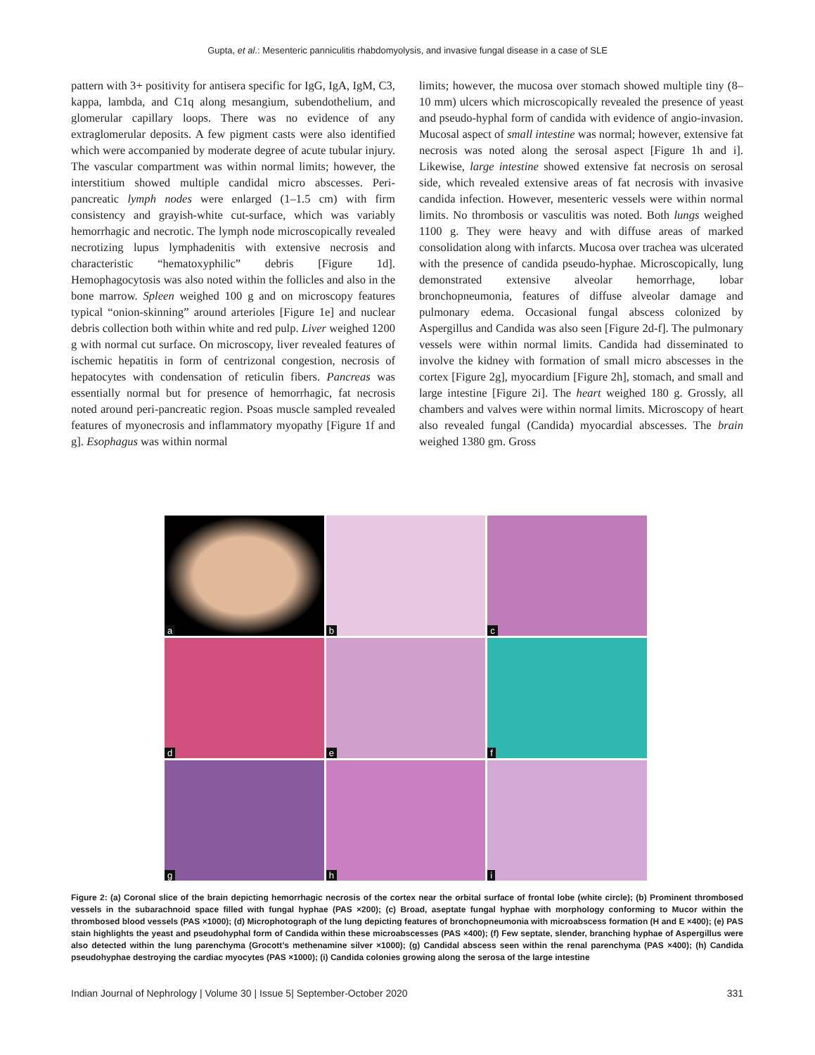Gupta, et al.: Mesenteric panniculitis rhabdomyolysis, and invasive fungal disease in a case of SLE
pattern with 3+ positivity for antisera specific for IgG, IgA, IgM, C3, kappa, lambda, and C1q along mesangium, subendothelium, and glomerular capillary loops. There was no evidence of any extraglomerular deposits. A few pigment casts were also identified which were accompanied by moderate degree of acute tubular injury. The vascular compartment was within normal limits; however, the interstitium showed multiple candidal micro abscesses. Peri-pancreatic lymph nodes were enlarged (1–1.5 cm) with firm consistency and grayish-white cut-surface, which was variably hemorrhagic and necrotic. The lymph node microscopically revealed necrotizing lupus lymphadenitis with extensive necrosis and characteristic “hematoxyphilic” debris [Figure 1d]. Hemophagocytosis was also noted within the follicles and also in the bone marrow. Spleen weighed 100 g and on microscopy features typical “onion-skinning” around arterioles [Figure 1e] and nuclear debris collection both within white and red pulp. Liver weighed 1200 g with normal cut surface. On microscopy, liver revealed features of ischemic hepatitis in form of centrizonal congestion, necrosis of hepatocytes with condensation of reticulin fibers. Pancreas was essentially normal but for presence of hemorrhagic, fat necrosis noted around peri-pancreatic region. Psoas muscle sampled revealed features of myonecrosis and inflammatory myopathy [Figure 1f and g]. Esophagus was within normal
limits; however, the mucosa over stomach showed multiple tiny (8–10 mm) ulcers which microscopically revealed the presence of yeast and pseudo-hyphal form of candida with evidence of angio-invasion. Mucosal aspect of small intestine was normal; however, extensive fat necrosis was noted along the serosal aspect [Figure 1h and i]. Likewise, large intestine showed extensive fat necrosis on serosal side, which revealed extensive areas of fat necrosis with invasive candida infection. However, mesenteric vessels were within normal limits. No thrombosis or vasculitis was noted. Both lungs weighed 1100 g. They were heavy and with diffuse areas of marked consolidation along with infarcts. Mucosa over trachea was ulcerated with the presence of candida pseudo-hyphae. Microscopically, lung demonstrated extensive alveolar hemorrhage, lobar bronchopneumonia, features of diffuse alveolar damage and pulmonary edema. Occasional fungal abscess colonized by Aspergillus and Candida was also seen [Figure 2d-f]. The pulmonary vessels were within normal limits. Candida had disseminated to involve the kidney with formation of small micro abscesses in the cortex [Figure 2g], myocardium [Figure 2h], stomach, and small and large intestine [Figure 2i]. The heart weighed 180 g. Grossly, all chambers and valves were within normal limits. Microscopy of heart also revealed fungal (Candida) myocardial abscesses. The brain weighed 1380 gm. Gross
a
b
c
d
e
f
g
h
i
Figure 2: (a) Coronal slice of the brain depicting hemorrhagic necrosis of the cortex near the orbital surface of frontal lobe (white circle); (b) Prominent thrombosed vessels in the subarachnoid space filled with fungal hyphae (PAS ×200); (c) Broad, aseptate fungal hyphae with morphology conforming to Mucor within the thrombosed blood vessels (PAS ×1000); (d) Microphotograph of the lung depicting features of bronchopneumonia with microabscess formation (H and E ×400); (e) PAS stain highlights the yeast and pseudohyphal form of Candida within these microabscesses (PAS ×400); (f) Few septate, slender, branching hyphae of Aspergillus were also detected within the lung parenchyma (Grocott’s methenamine silver ×1000); (g) Candidal abscess seen within the renal parenchyma (PAS ×400); (h) Candida pseudohyphae destroying the cardiac myocytes (PAS ×1000); (i) Candida colonies growing along the serosa of the large intestine
Indian Journal of Nephrology | Volume 30 | Issue 5| September-October 2020 331